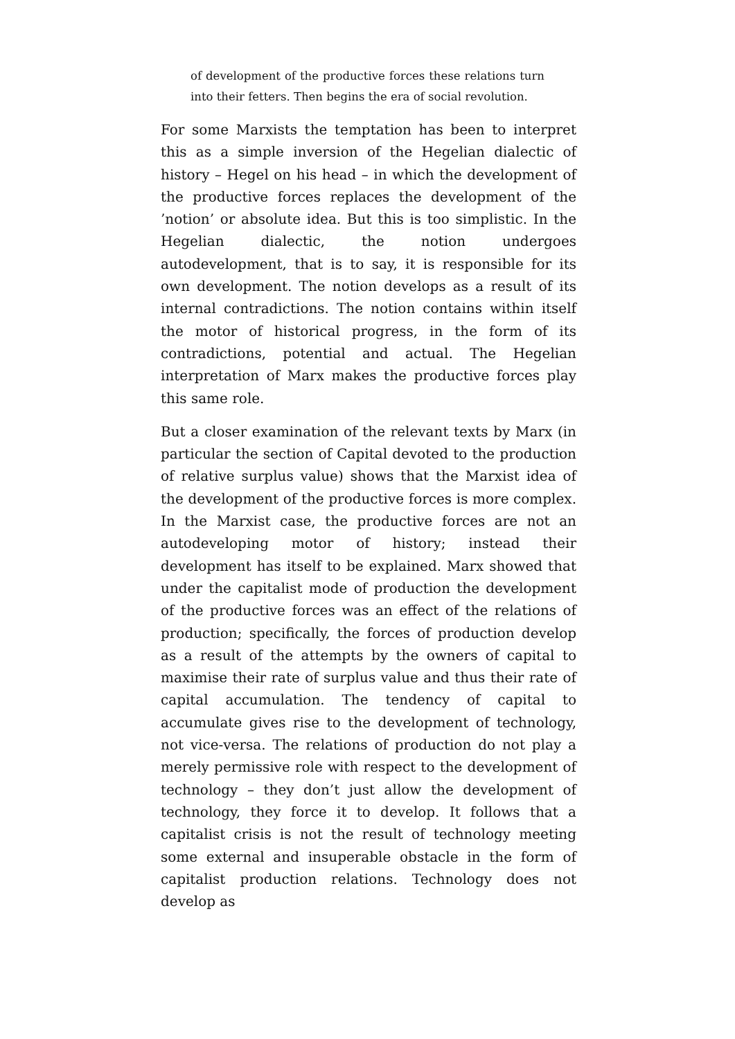of development of the productive forces these relations turn into their fetters. Then begins the era of social revolution.
For some Marxists the temptation has been to interpret this as a simple inversion of the Hegelian dialectic of history – Hegel on his head – in which the development of the productive forces replaces the development of the ’notion’ or absolute idea. But this is too simplistic. In the Hegelian dialectic, the notion undergoes autodevelopment, that is to say, it is responsible for its own development. The notion develops as a result of its internal contradictions. The notion contains within itself the motor of historical progress, in the form of its contradictions, potential and actual. The Hegelian interpretation of Marx makes the productive forces play this same role.
But a closer examination of the relevant texts by Marx (in particular the section of Capital devoted to the production of relative surplus value) shows that the Marxist idea of the development of the productive forces is more complex. In the Marxist case, the productive forces are not an autodeveloping motor of history; instead their development has itself to be explained. Marx showed that under the capitalist mode of production the development of the productive forces was an effect of the relations of production; specifically, the forces of production develop as a result of the attempts by the owners of capital to maximise their rate of surplus value and thus their rate of capital accumulation. The tendency of capital to accumulate gives rise to the development of technology, not vice-versa. The relations of production do not play a merely permissive role with respect to the development of technology – they don’t just allow the development of technology, they force it to develop. It follows that a capitalist crisis is not the result of technology meeting some external and insuperable obstacle in the form of capitalist production relations. Technology does not develop as